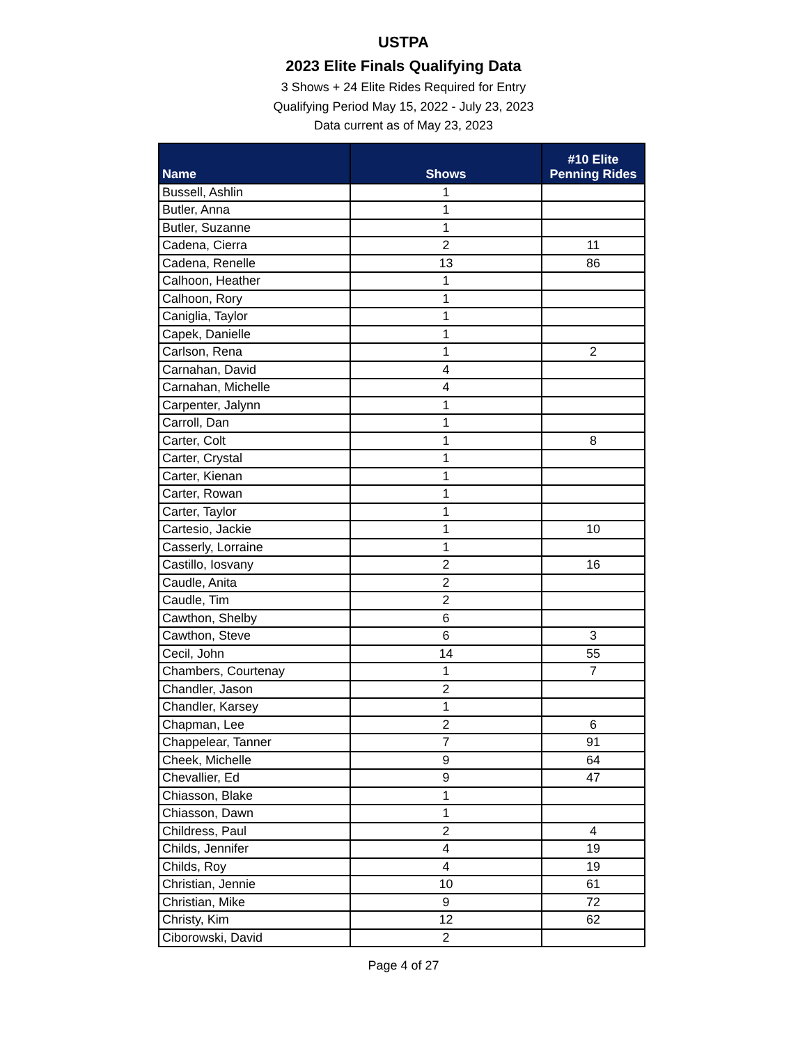USTPA
2023 Elite Finals Qualifying Data
3 Shows + 24 Elite Rides Required for Entry
Qualifying Period May 15, 2022 - July 23, 2023
Data current as of May 23, 2023
| Name | Shows | #10 Elite Penning Rides |
| --- | --- | --- |
| Bussell, Ashlin | 1 | |
| Butler, Anna | 1 | |
| Butler, Suzanne | 1 | |
| Cadena, Cierra | 2 | 11 |
| Cadena, Renelle | 13 | 86 |
| Calhoon, Heather | 1 | |
| Calhoon, Rory | 1 | |
| Caniglia, Taylor | 1 | |
| Capek, Danielle | 1 | |
| Carlson, Rena | 1 | 2 |
| Carnahan, David | 4 | |
| Carnahan, Michelle | 4 | |
| Carpenter, Jalynn | 1 | |
| Carroll, Dan | 1 | |
| Carter, Colt | 1 | 8 |
| Carter, Crystal | 1 | |
| Carter, Kienan | 1 | |
| Carter, Rowan | 1 | |
| Carter, Taylor | 1 | |
| Cartesio, Jackie | 1 | 10 |
| Casserly, Lorraine | 1 | |
| Castillo, Iosvany | 2 | 16 |
| Caudle, Anita | 2 | |
| Caudle, Tim | 2 | |
| Cawthon, Shelby | 6 | |
| Cawthon, Steve | 6 | 3 |
| Cecil, John | 14 | 55 |
| Chambers, Courtenay | 1 | 7 |
| Chandler, Jason | 2 | |
| Chandler, Karsey | 1 | |
| Chapman, Lee | 2 | 6 |
| Chappelear, Tanner | 7 | 91 |
| Cheek, Michelle | 9 | 64 |
| Chevallier, Ed | 9 | 47 |
| Chiasson, Blake | 1 | |
| Chiasson, Dawn | 1 | |
| Childress, Paul | 2 | 4 |
| Childs, Jennifer | 4 | 19 |
| Childs, Roy | 4 | 19 |
| Christian, Jennie | 10 | 61 |
| Christian, Mike | 9 | 72 |
| Christy, Kim | 12 | 62 |
| Ciborowski, David | 2 | |
Page 4 of 27